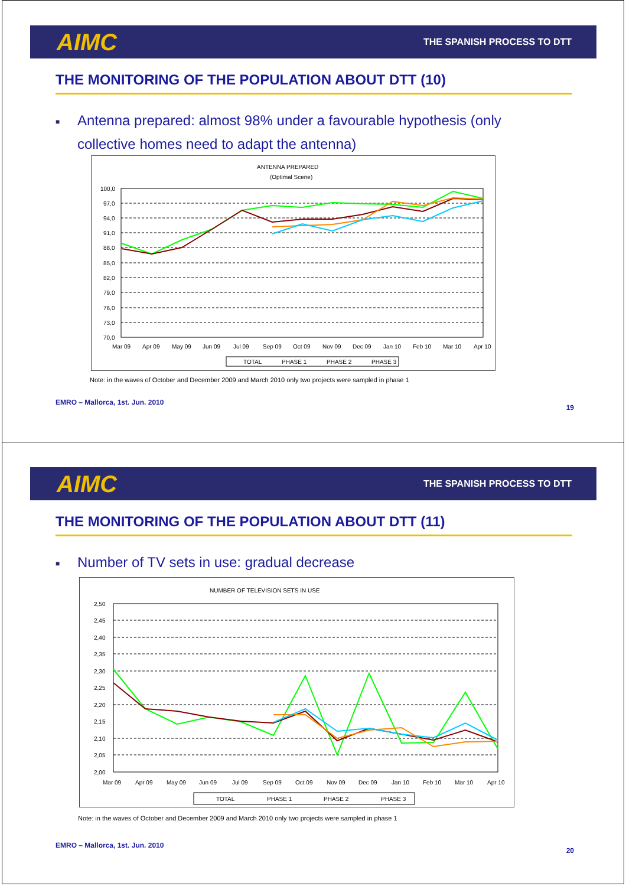AIMC THE SPANISH PROCESS TO DTT
THE MONITORING OF THE POPULATION ABOUT DTT (10)
■ Antenna prepared: almost 98% under a favourable hypothesis (only
collective homes need to adapt the antenna)
ANTENNA PREPARED
(Optimal Scene)
100,0
97,0
94,0
91,0
88,0
85,0
82,0
79,0
76,0
73,0
70,0
Mar 09
Apr 09
May 09
Jun 09
Jul 09
Sep 09
Oct 09
Nov 09
Dec 09
Jan 10
Feb 10
Mar 10
Apr 10
TOTAL
PHASE 1
PHASE 2
PHASE 3
Note: in the waves of October and December 2009 and March 2010 only two projects were sampled in phase 1
EMRO – Mallorca, 1st. Jun. 2010
19
AIMC THE SPANISH PROCESS TO DTT
THE MONITORING OF THE POPULATION ABOUT DTT (11)
■ Number of TV sets in use: gradual decrease
NUMBER OF TELEVISION SETS IN USE
2,50
2,45
2,40
2,35
2,30
2,25
2,20
2,15
2,10
2,05
2,00
Mar 09
Apr 09
May 09
Jun 09
Jul 09
Sep 09
Oct 09
Nov 09
Dec 09
Jan 10
Feb 10
Mar 10
Apr 10
TOTAL
PHASE 1
PHASE 2
PHASE 3
Note: in the waves of October and December 2009 and March 2010 only two projects were sampled in phase 1
EMRO – Mallorca, 1st. Jun. 2010
20